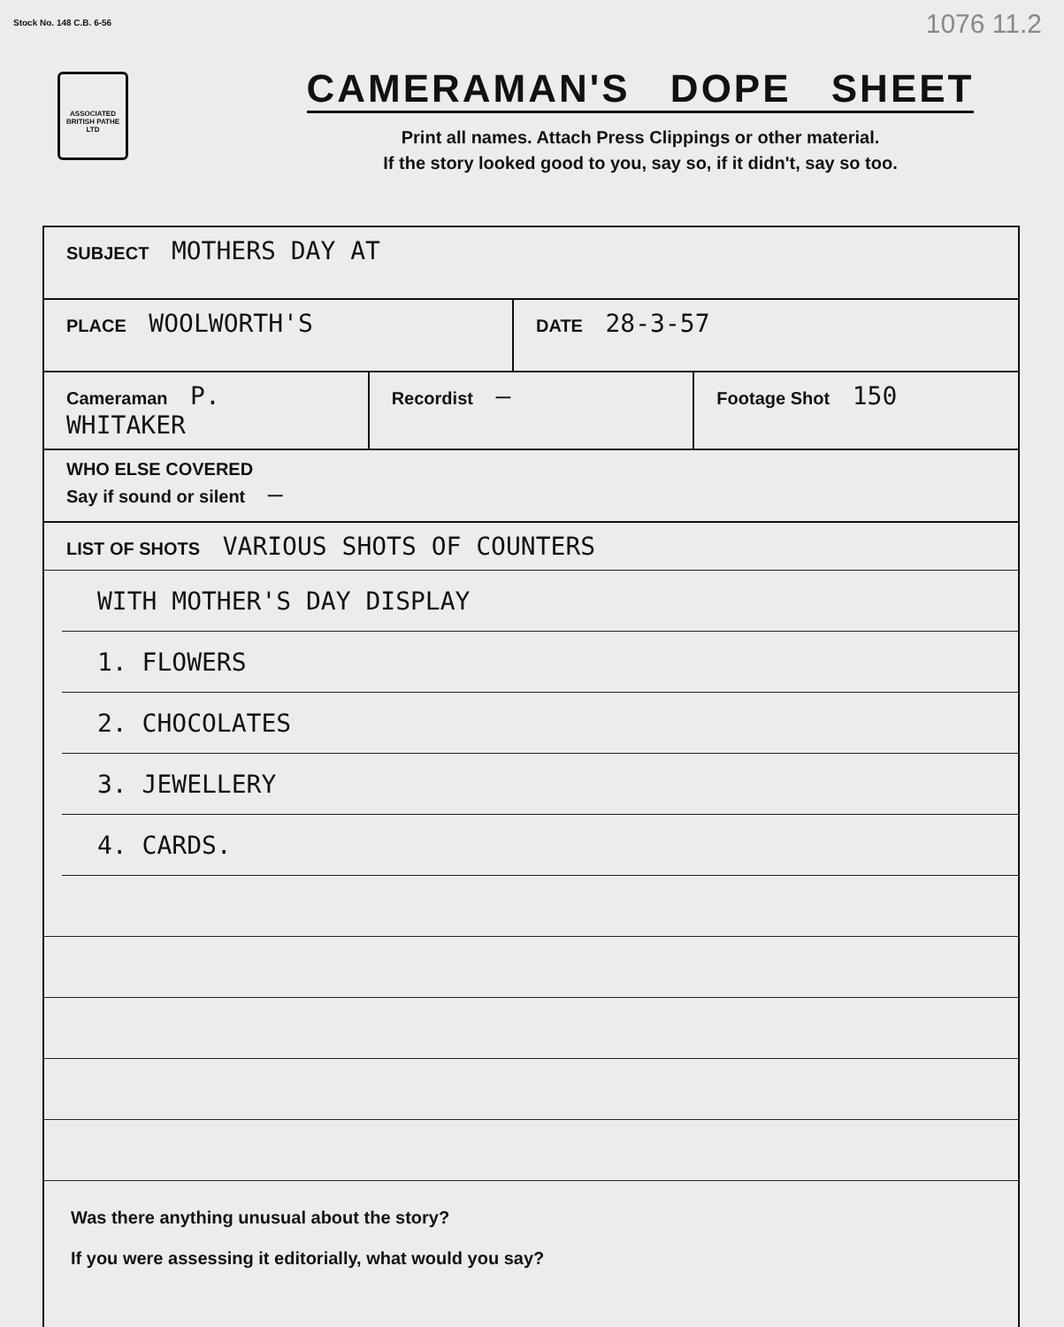1076 11.2
Stock No. 148 C.B. 6-56
ASSOCIATED BRITISH PATHE LTD
CAMERAMAN'S DOPE SHEET
Print all names. Attach Press Clippings or other material.
If the story looked good to you, say so, if it didn't, say so too.
SUBJECT MOTHERS DAY AT
PLACE WOOLWORTH'S
DATE 28-3-57
Cameraman P. WHITAKER
Recordist —
Footage Shot 150
WHO ELSE COVERED
Say if sound or silent —
LIST OF SHOTS VARIOUS SHOTS OF COUNTERS
WITH MOTHER'S DAY DISPLAY
1. FLOWERS
2. CHOCOLATES
3. JEWELLERY
4. CARDS.
Was there anything unusual about the story?
If you were assessing it editorially, what would you say?